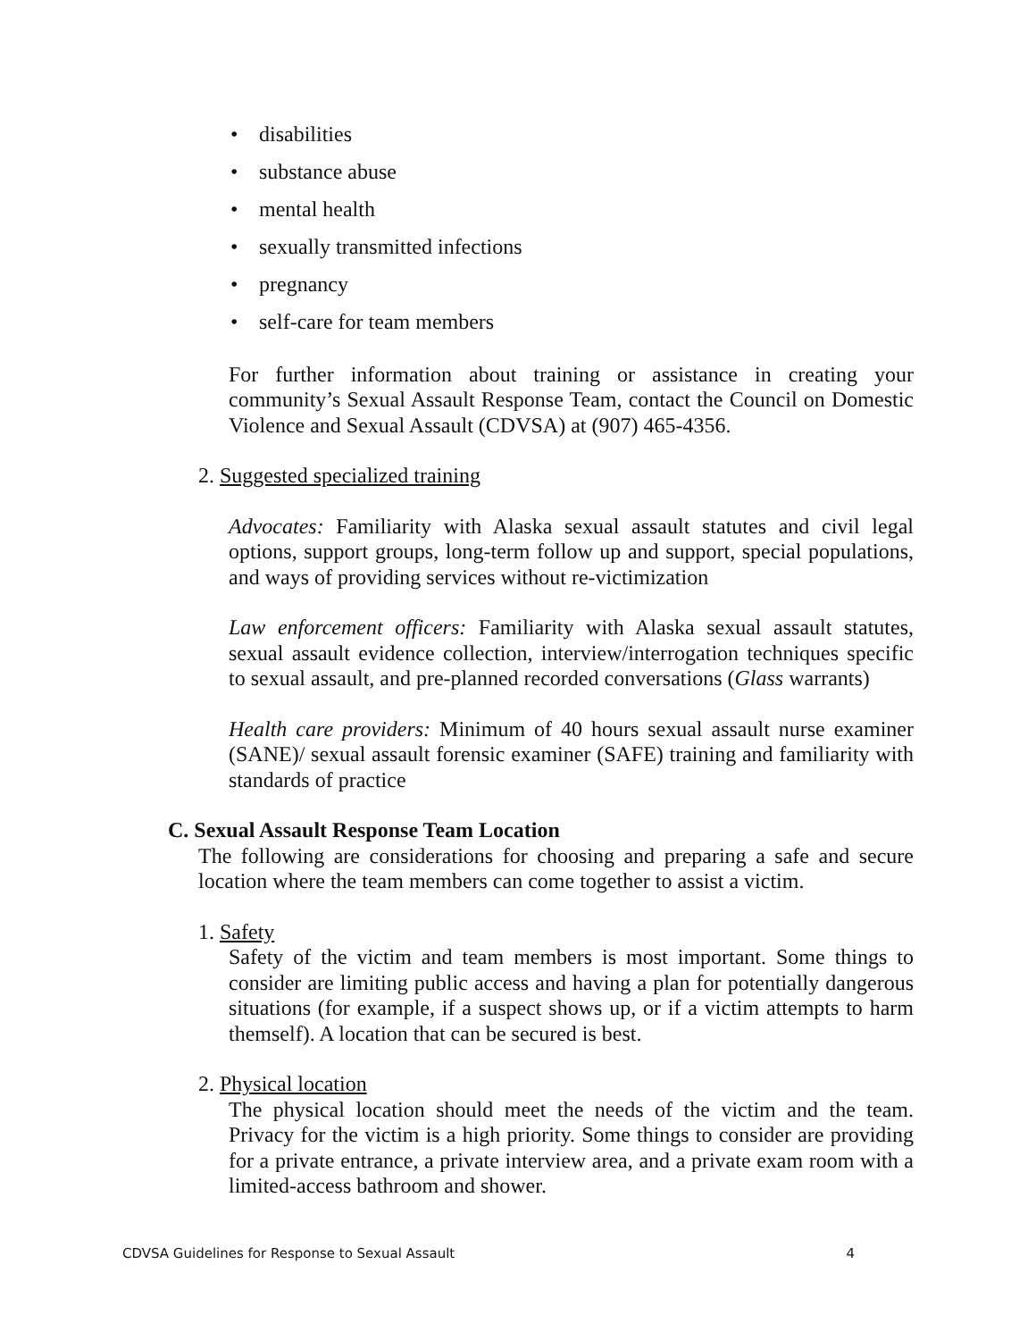• disabilities
• substance abuse
• mental health
• sexually transmitted infections
• pregnancy
• self-care for team members
For further information about training or assistance in creating your community’s Sexual Assault Response Team, contact the Council on Domestic Violence and Sexual Assault (CDVSA) at (907) 465-4356.
2. Suggested specialized training
Advocates: Familiarity with Alaska sexual assault statutes and civil legal options, support groups, long-term follow up and support, special populations, and ways of providing services without re-victimization
Law enforcement officers: Familiarity with Alaska sexual assault statutes, sexual assault evidence collection, interview/interrogation techniques specific to sexual assault, and pre-planned recorded conversations (Glass warrants)
Health care providers: Minimum of 40 hours sexual assault nurse examiner (SANE)/ sexual assault forensic examiner (SAFE) training and familiarity with standards of practice
C. Sexual Assault Response Team Location
The following are considerations for choosing and preparing a safe and secure location where the team members can come together to assist a victim.
1. Safety
Safety of the victim and team members is most important. Some things to consider are limiting public access and having a plan for potentially dangerous situations (for example, if a suspect shows up, or if a victim attempts to harm themself). A location that can be secured is best.
2. Physical location
The physical location should meet the needs of the victim and the team. Privacy for the victim is a high priority. Some things to consider are providing for a private entrance, a private interview area, and a private exam room with a limited-access bathroom and shower.
CDVSA Guidelines for Response to Sexual Assault 4